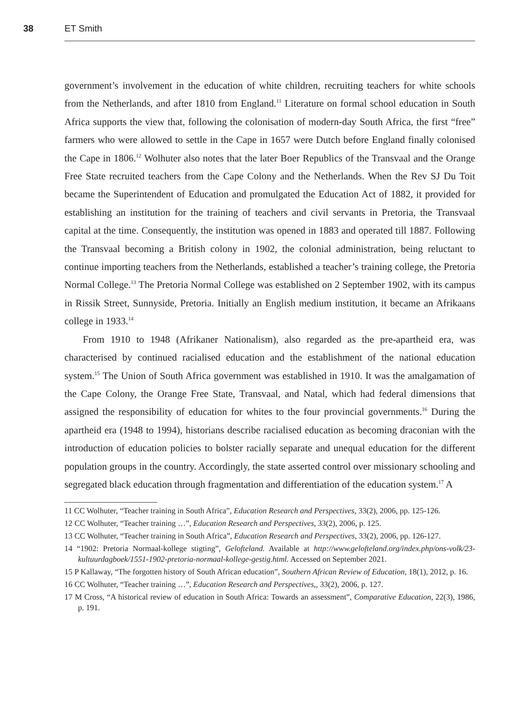38 ET Smith
government’s involvement in the education of white children, recruiting teachers for white schools from the Netherlands, and after 1810 from England.<sup>11</sup> Literature on formal school education in South Africa supports the view that, following the colonisation of modern-day South Africa, the first “free” farmers who were allowed to settle in the Cape in 1657 were Dutch before England finally colonised the Cape in 1806.<sup>12</sup> Wolhuter also notes that the later Boer Republics of the Transvaal and the Orange Free State recruited teachers from the Cape Colony and the Netherlands. When the Rev SJ Du Toit became the Superintendent of Education and promulgated the Education Act of 1882, it provided for establishing an institution for the training of teachers and civil servants in Pretoria, the Transvaal capital at the time. Consequently, the institution was opened in 1883 and operated till 1887. Following the Transvaal becoming a British colony in 1902, the colonial administration, being reluctant to continue importing teachers from the Netherlands, established a teacher’s training college, the Pretoria Normal College.<sup>13</sup> The Pretoria Normal College was established on 2 September 1902, with its campus in Rissik Street, Sunnyside, Pretoria. Initially an English medium institution, it became an Afrikaans college in 1933.<sup>14</sup>
From 1910 to 1948 (Afrikaner Nationalism), also regarded as the pre-apartheid era, was characterised by continued racialised education and the establishment of the national education system.<sup>15</sup> The Union of South Africa government was established in 1910. It was the amalgamation of the Cape Colony, the Orange Free State, Transvaal, and Natal, which had federal dimensions that assigned the responsibility of education for whites to the four provincial governments.<sup>16</sup> During the apartheid era (1948 to 1994), historians describe racialised education as becoming draconian with the introduction of education policies to bolster racially separate and unequal education for the different population groups in the country. Accordingly, the state asserted control over missionary schooling and segregated black education through fragmentation and differentiation of the education system.<sup>17</sup> A
11 CC Wolhuter, “Teacher training in South Africa”, Education Research and Perspectives, 33(2), 2006, pp. 125-126.
12 CC Wolhuter, “Teacher training …”, Education Research and Perspectives, 33(2), 2006, p. 125.
13 CC Wolhuter, “Teacher training in South Africa”, Education Research and Perspectives, 33(2), 2006, pp. 126-127.
14 “1902: Pretoria Normaal-kollege stigting”, Gelofteland. Available at http://www.gelofteland.org/index.php/ons-volk/23-kultuurdagboek/1551-1902-pretoria-normaal-kollege-gestig.html. Accessed on September 2021.
15 P Kallaway, “The forgotten history of South African education”, Southern African Review of Education, 18(1), 2012, p. 16.
16 CC Wolhuter, “Teacher training …”, Education Research and Perspectives,, 33(2), 2006, p. 127.
17 M Cross, “A historical review of education in South Africa: Towards an assessment”, Comparative Education, 22(3), 1986, p. 191.